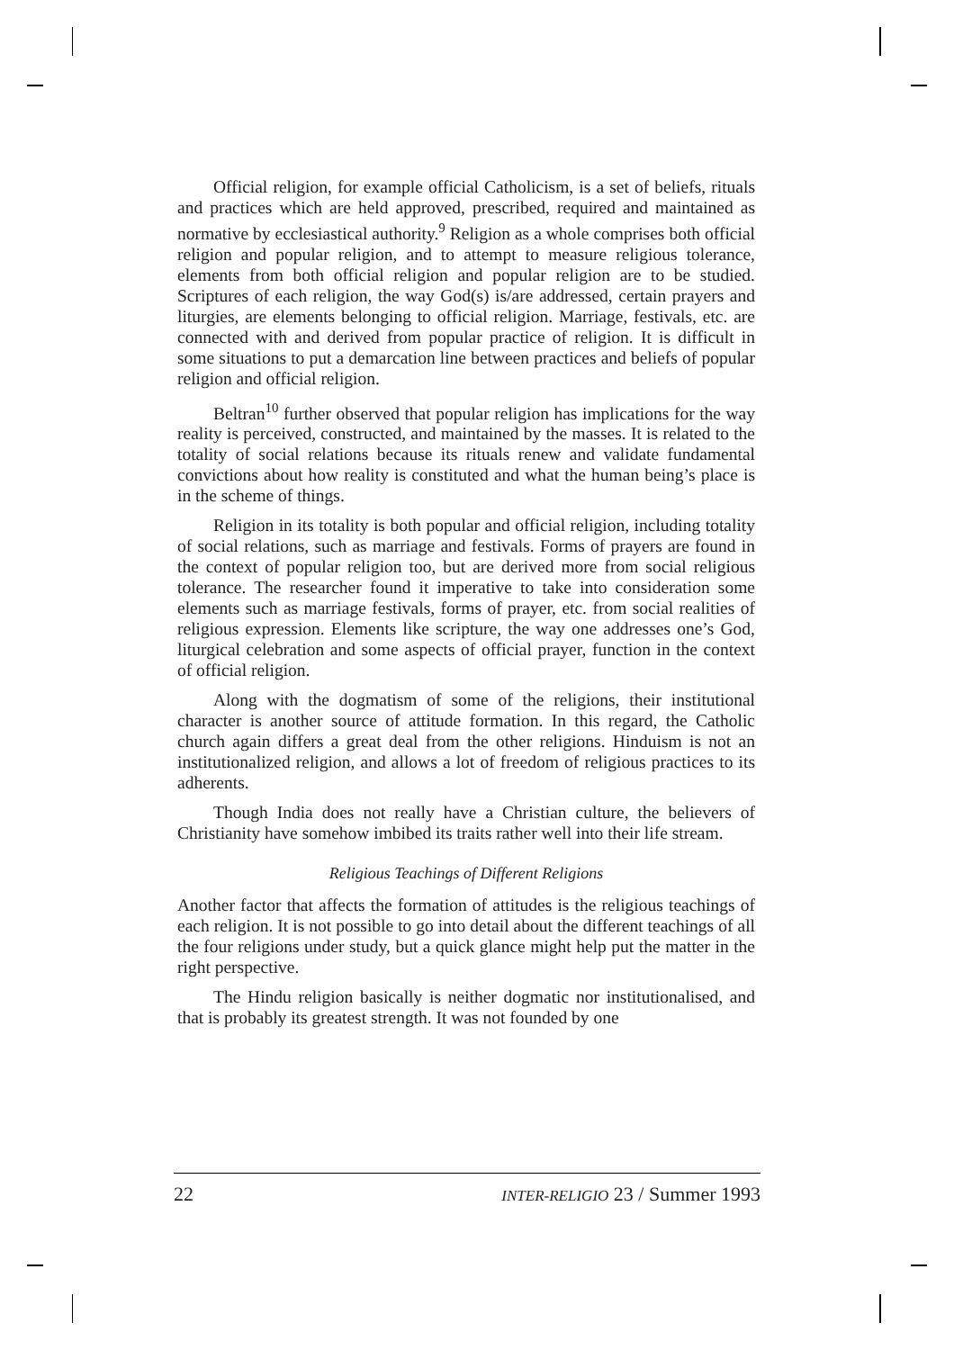Official religion, for example official Catholicism, is a set of beliefs, rituals and practices which are held approved, prescribed, required and maintained as normative by ecclesiastical authority.<sup>9</sup> Religion as a whole comprises both official religion and popular religion, and to attempt to measure religious tolerance, elements from both official religion and popular religion are to be studied. Scriptures of each religion, the way God(s) is/are addressed, certain prayers and liturgies, are elements belonging to official religion. Marriage, festivals, etc. are connected with and derived from popular practice of religion. It is difficult in some situations to put a demarcation line between practices and beliefs of popular religion and official religion.
Beltran<sup>10</sup> further observed that popular religion has implications for the way reality is perceived, constructed, and maintained by the masses. It is related to the totality of social relations because its rituals renew and validate fundamental convictions about how reality is constituted and what the human being’s place is in the scheme of things.
Religion in its totality is both popular and official religion, including totality of social relations, such as marriage and festivals. Forms of prayers are found in the context of popular religion too, but are derived more from social religious tolerance. The researcher found it imperative to take into consideration some elements such as marriage festivals, forms of prayer, etc. from social realities of religious expression. Elements like scripture, the way one addresses one’s God, liturgical celebration and some aspects of official prayer, function in the context of official religion.
Along with the dogmatism of some of the religions, their institutional character is another source of attitude formation. In this regard, the Catholic church again differs a great deal from the other religions. Hinduism is not an institutionalized religion, and allows a lot of freedom of religious practices to its adherents.
Though India does not really have a Christian culture, the believers of Christianity have somehow imbibed its traits rather well into their life stream.
Religious Teachings of Different Religions
Another factor that affects the formation of attitudes is the religious teachings of each religion. It is not possible to go into detail about the different teachings of all the four religions under study, but a quick glance might help put the matter in the right perspective.
The Hindu religion basically is neither dogmatic nor institutionalised, and that is probably its greatest strength. It was not founded by one
22 INTER-RELIGIO 23 / Summer 1993